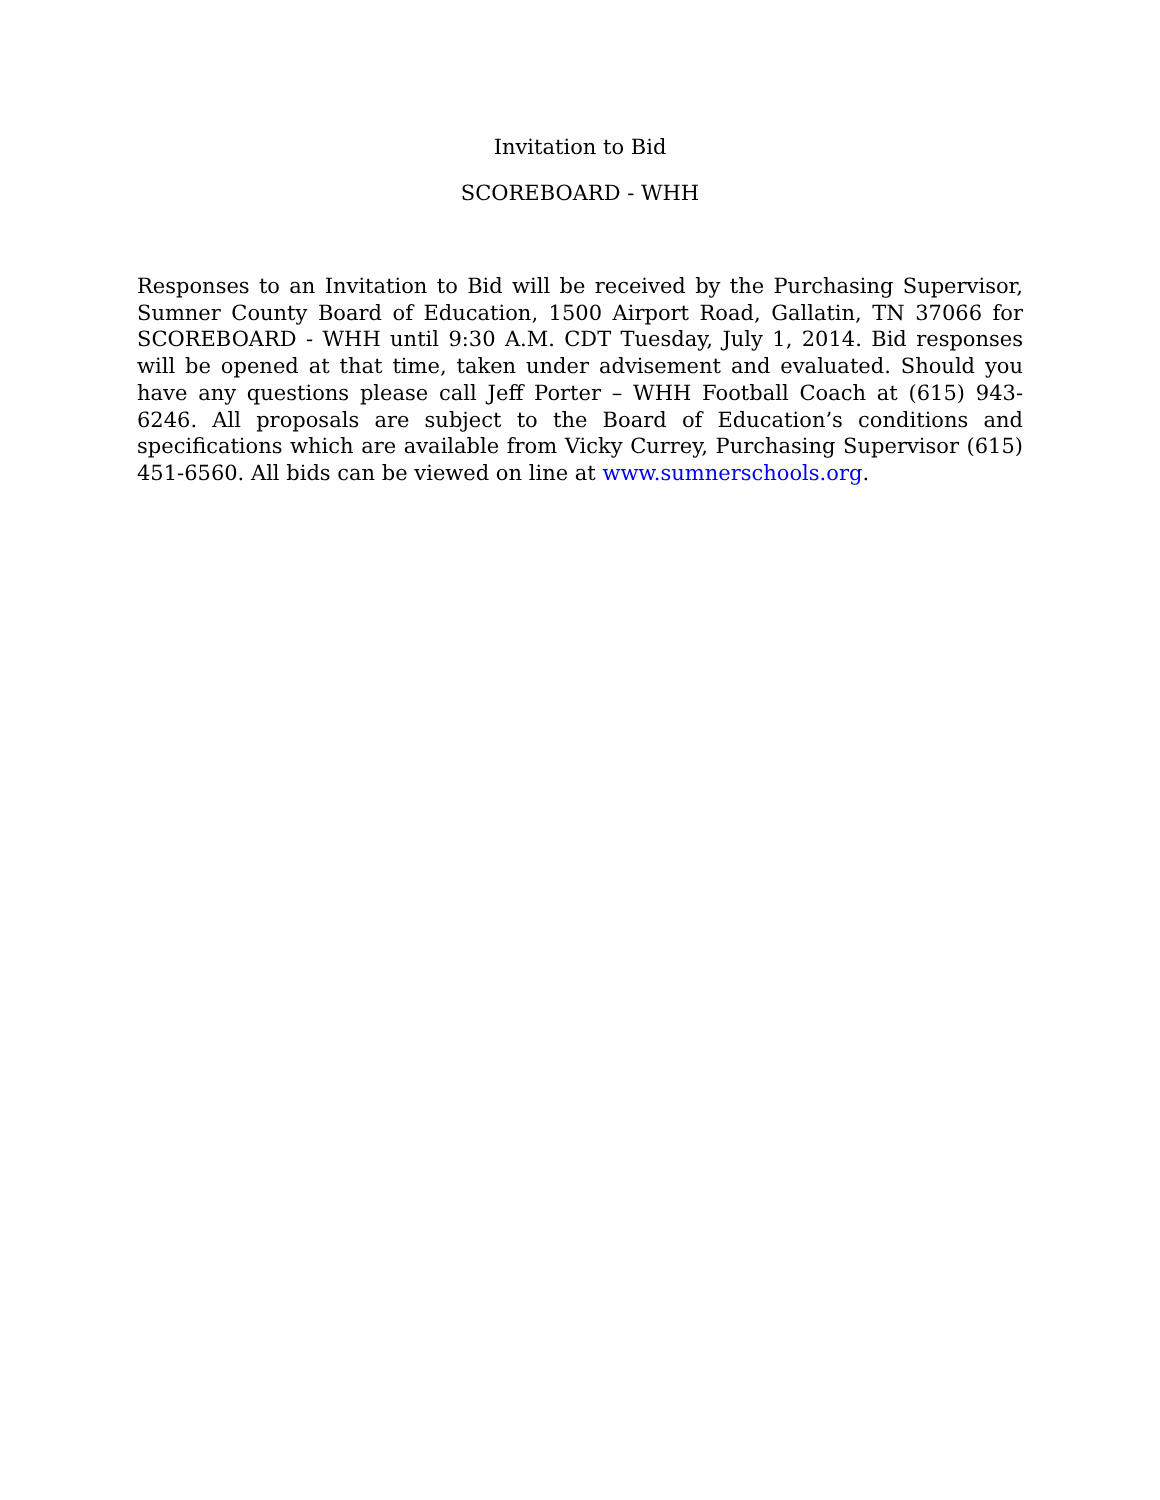Invitation to Bid
SCOREBOARD - WHH
Responses to an Invitation to Bid will be received by the Purchasing Supervisor, Sumner County Board of Education, 1500 Airport Road, Gallatin, TN 37066 for SCOREBOARD - WHH until 9:30 A.M. CDT Tuesday, July 1, 2014. Bid responses will be opened at that time, taken under advisement and evaluated. Should you have any questions please call Jeff Porter – WHH Football Coach at (615) 943-6246. All proposals are subject to the Board of Education’s conditions and specifications which are available from Vicky Currey, Purchasing Supervisor (615) 451-6560. All bids can be viewed on line at www.sumnerschools.org.